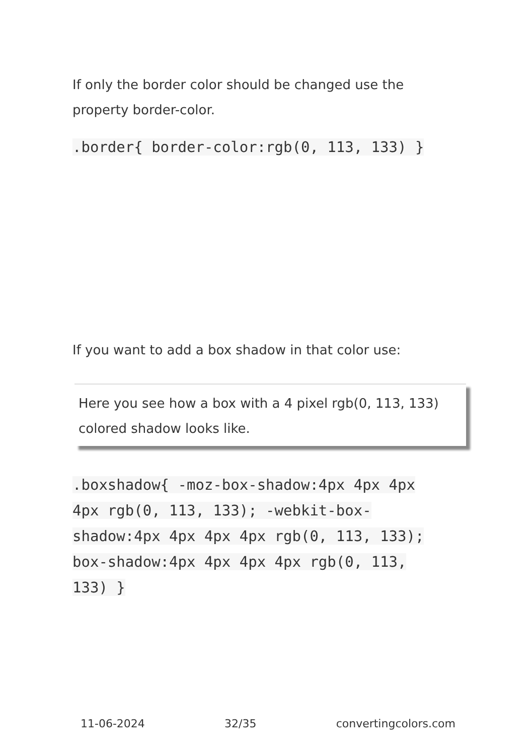If only the border color should be changed use the property border-color.
.border{ border-color:rgb(0, 113, 133) }
If you want to add a box shadow in that color use:
Here you see how a box with a 4 pixel rgb(0, 113, 133) colored shadow looks like.
.boxshadow{ -moz-box-shadow:4px 4px 4px 4px rgb(0, 113, 133); -webkit-box-shadow:4px 4px 4px 4px rgb(0, 113, 133); box-shadow:4px 4px 4px 4px rgb(0, 113, 133) }
11-06-2024 32/35 convertingcolors.com